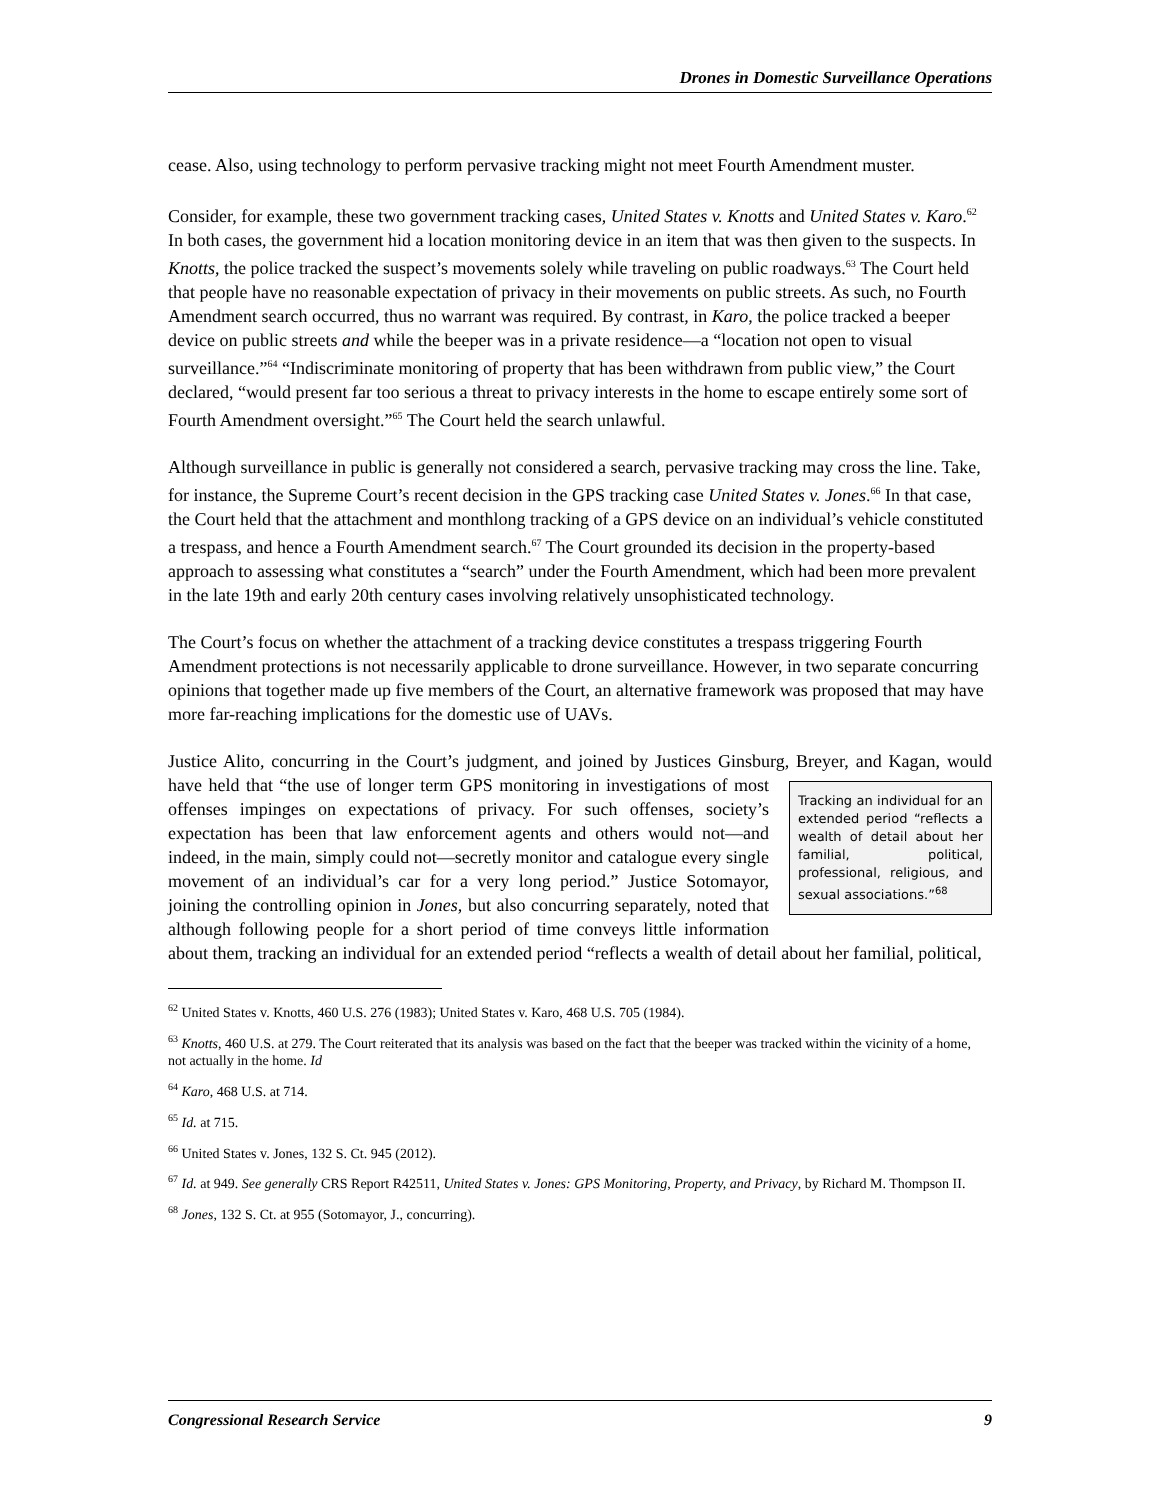Drones in Domestic Surveillance Operations
cease. Also, using technology to perform pervasive tracking might not meet Fourth Amendment muster.
Consider, for example, these two government tracking cases, United States v. Knotts and United States v. Karo.<sup>62</sup> In both cases, the government hid a location monitoring device in an item that was then given to the suspects. In Knotts, the police tracked the suspect’s movements solely while traveling on public roadways.<sup>63</sup> The Court held that people have no reasonable expectation of privacy in their movements on public streets. As such, no Fourth Amendment search occurred, thus no warrant was required. By contrast, in Karo, the police tracked a beeper device on public streets and while the beeper was in a private residence—a “location not open to visual surveillance.”<sup>64</sup> “Indiscriminate monitoring of property that has been withdrawn from public view,” the Court declared, “would present far too serious a threat to privacy interests in the home to escape entirely some sort of Fourth Amendment oversight.”<sup>65</sup> The Court held the search unlawful.
Although surveillance in public is generally not considered a search, pervasive tracking may cross the line. Take, for instance, the Supreme Court’s recent decision in the GPS tracking case United States v. Jones.<sup>66</sup> In that case, the Court held that the attachment and monthlong tracking of a GPS device on an individual’s vehicle constituted a trespass, and hence a Fourth Amendment search.<sup>67</sup> The Court grounded its decision in the property-based approach to assessing what constitutes a “search” under the Fourth Amendment, which had been more prevalent in the late 19th and early 20th century cases involving relatively unsophisticated technology.
The Court’s focus on whether the attachment of a tracking device constitutes a trespass triggering Fourth Amendment protections is not necessarily applicable to drone surveillance. However, in two separate concurring opinions that together made up five members of the Court, an alternative framework was proposed that may have more far-reaching implications for the domestic use of UAVs.
Justice Alito, concurring in the Court’s judgment, and joined by Justices Ginsburg, Breyer, and Kagan, would have held that “the use of longer term GPS monitoring in investigations of most
Tracking an individual for an extended period “reflects a wealth of detail about her familial, political, professional, religious, and sexual associations.”<sup>68</sup>
offenses impinges on expectations of privacy. For such offenses, society’s expectation has been that law enforcement agents and others would not—and indeed, in the main, simply could not—secretly monitor and catalogue every single movement of an individual’s car for a very long period.” Justice Sotomayor, joining the controlling opinion in Jones, but also concurring separately, noted that although following people for a short period of time conveys little information about them, tracking an individual for an extended period “reflects a wealth of detail about her familial, political,
<sup>62</sup> United States v. Knotts, 460 U.S. 276 (1983); United States v. Karo, 468 U.S. 705 (1984).
<sup>63</sup> Knotts, 460 U.S. at 279. The Court reiterated that its analysis was based on the fact that the beeper was tracked within the vicinity of a home, not actually in the home. Id
<sup>64</sup> Karo, 468 U.S. at 714.
<sup>65</sup> Id. at 715.
<sup>66</sup> United States v. Jones, 132 S. Ct. 945 (2012).
<sup>67</sup> Id. at 949. See generally CRS Report R42511, United States v. Jones: GPS Monitoring, Property, and Privacy, by Richard M. Thompson II.
<sup>68</sup> Jones, 132 S. Ct. at 955 (Sotomayor, J., concurring).
Congressional Research Service 9